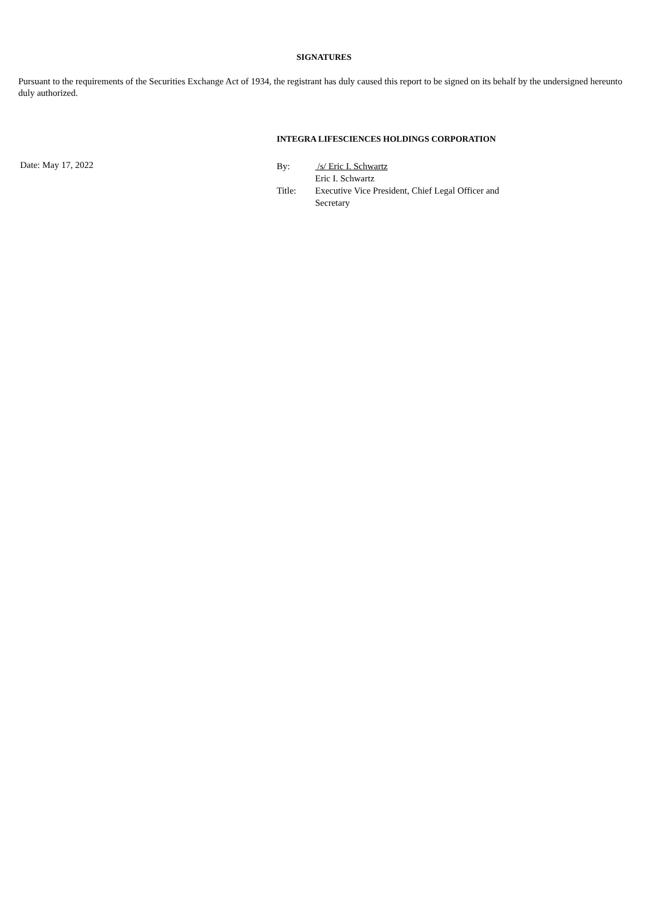SIGNATURES
Pursuant to the requirements of the Securities Exchange Act of 1934, the registrant has duly caused this report to be signed on its behalf by the undersigned hereunto duly authorized.
INTEGRA LIFESCIENCES HOLDINGS CORPORATION
Date: May 17, 2022
| By: | /s/ Eric I. Schwartz |
| | Eric I. Schwartz |
| Title: | Executive Vice President, Chief Legal Officer and Secretary |